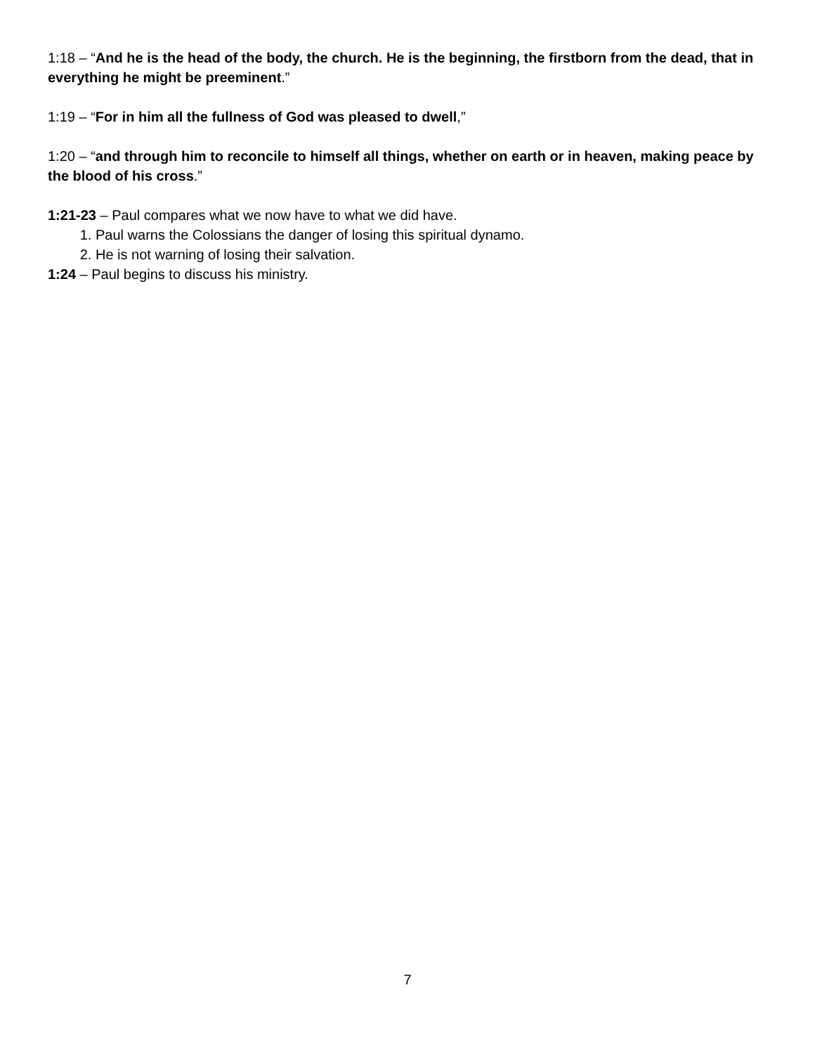1:18 – “And he is the head of the body, the church. He is the beginning, the firstborn from the dead, that in everything he might be preeminent.”
1:19 – “For in him all the fullness of God was pleased to dwell,”
1:20 – “and through him to reconcile to himself all things, whether on earth or in heaven, making peace by the blood of his cross.”
1:21-23 – Paul compares what we now have to what we did have.
1. Paul warns the Colossians the danger of losing this spiritual dynamo.
2. He is not warning of losing their salvation.
1:24 – Paul begins to discuss his ministry.
7